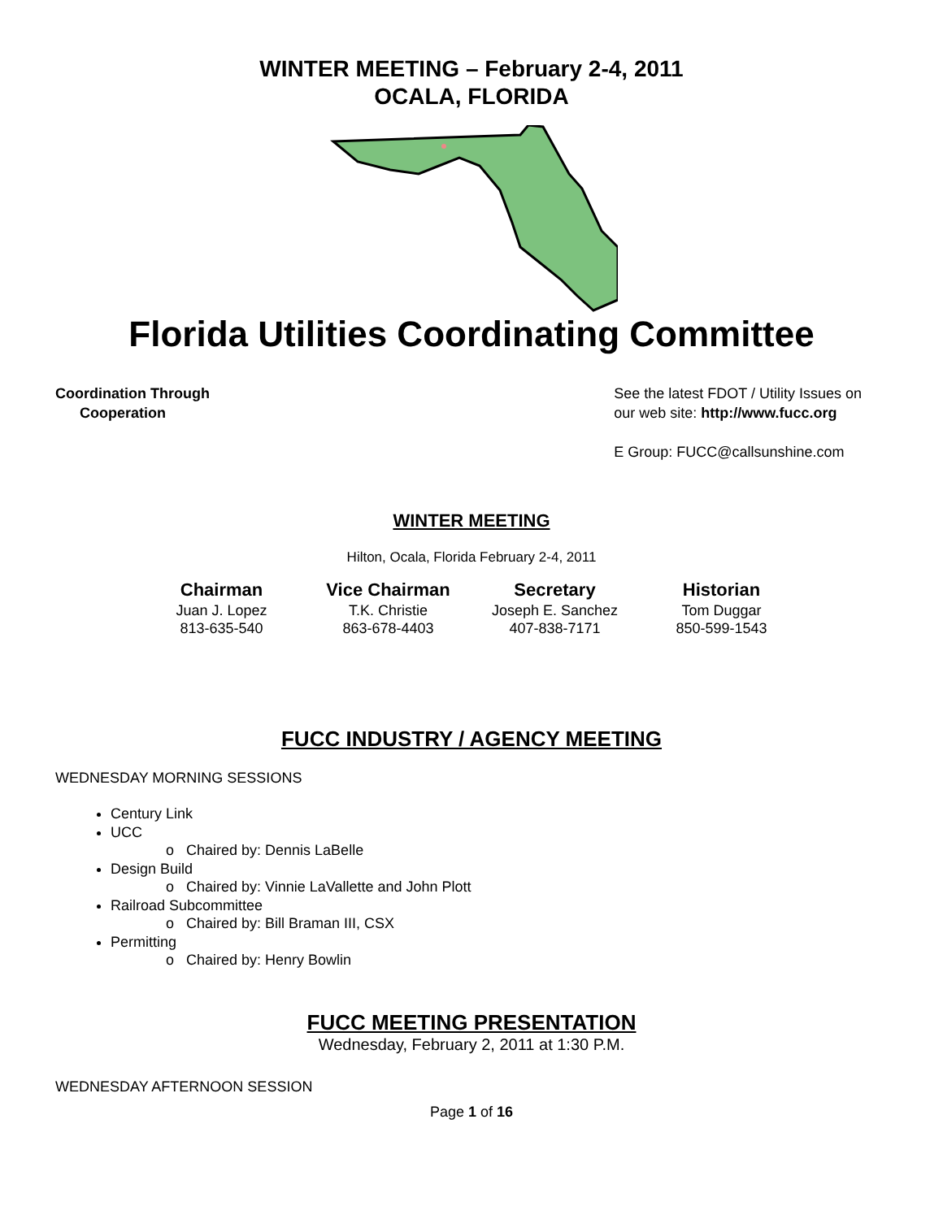WINTER MEETING – February 2-4, 2011
OCALA, FLORIDA
Florida Utilities Coordinating Committee
Coordination Through
Cooperation
See the latest FDOT / Utility Issues on
our web site: http://www.fucc.org
E Group: FUCC@callsunshine.com
WINTER MEETING
Hilton, Ocala, Florida February 2-4, 2011
Chairman
Juan J. Lopez
813-635-540
Vice Chairman
T.K. Christie
863-678-4403
Secretary
Joseph E. Sanchez
407-838-7171
Historian
Tom Duggar
850-599-1543
FUCC INDUSTRY / AGENCY MEETING
WEDNESDAY MORNING SESSIONS
Century Link
UCC
o Chaired by: Dennis LaBelle
Design Build
o Chaired by: Vinnie LaVallette and John Plott
Railroad Subcommittee
o Chaired by: Bill Braman III, CSX
Permitting
o Chaired by: Henry Bowlin
FUCC MEETING PRESENTATION
Wednesday, February 2, 2011 at 1:30 P.M.
WEDNESDAY AFTERNOON SESSION
Page 1 of 16